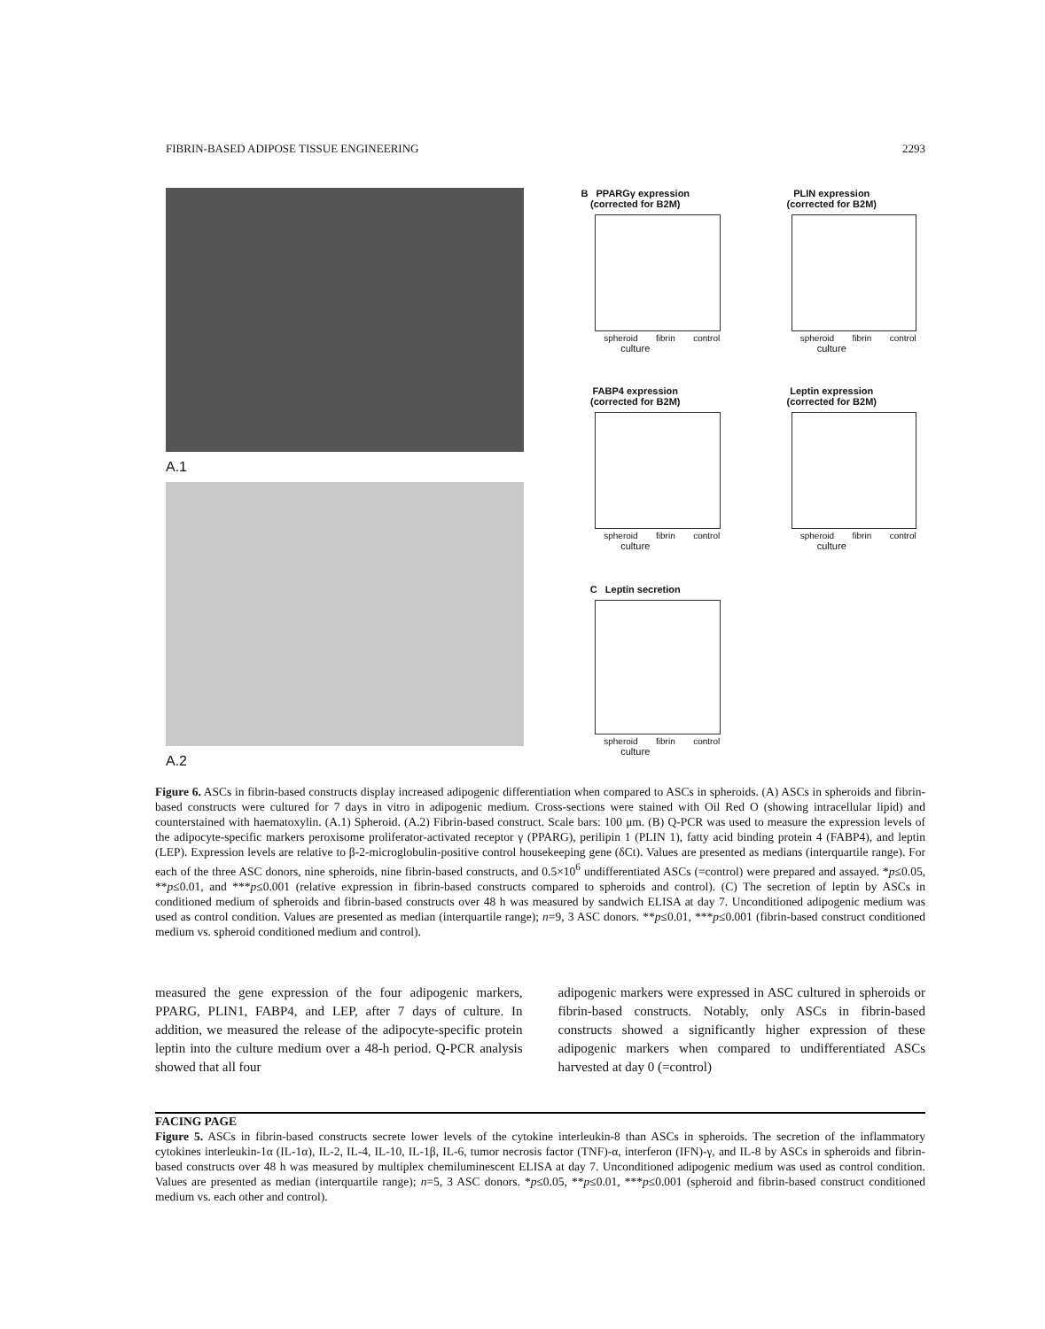FIBRIN-BASED ADIPOSE TISSUE ENGINEERING 2293
A.1
A.2
B PPARGγ expression
(corrected for B2M)
spheroid fibrin control
culture
PLIN expression
(corrected for B2M)
spheroid fibrin control
culture
FABP4 expression
(corrected for B2M)
spheroid fibrin control
culture
Leptin expression
(corrected for B2M)
spheroid fibrin control
culture
C Leptin secretion
spheroid fibrin control
culture
Figure 6. ASCs in fibrin-based constructs display increased adipogenic differentiation when compared to ASCs in spheroids. (A) ASCs in spheroids and fibrin-based constructs were cultured for 7 days in vitro in adipogenic medium. Cross-sections were stained with Oil Red O (showing intracellular lipid) and counterstained with haematoxylin. (A.1) Spheroid. (A.2) Fibrin-based construct. Scale bars: 100 μm. (B) Q-PCR was used to measure the expression levels of the adipocyte-specific markers peroxisome proliferator-activated receptor γ (PPARG), perilipin 1 (PLIN 1), fatty acid binding protein 4 (FABP4), and leptin (LEP). Expression levels are relative to β-2-microglobulin-positive control housekeeping gene (δCt). Values are presented as medians (interquartile range). For each of the three ASC donors, nine spheroids, nine fibrin-based constructs, and 0.5×10<sup>6</sup> undifferentiated ASCs (=control) were prepared and assayed. *p≤0.05, **p≤0.01, and ***p≤0.001 (relative expression in fibrin-based constructs compared to spheroids and control). (C) The secretion of leptin by ASCs in conditioned medium of spheroids and fibrin-based constructs over 48 h was measured by sandwich ELISA at day 7. Unconditioned adipogenic medium was used as control condition. Values are presented as median (interquartile range); n=9, 3 ASC donors. **p≤0.01, ***p≤0.001 (fibrin-based construct conditioned medium vs. spheroid conditioned medium and control).
measured the gene expression of the four adipogenic markers, PPARG, PLIN1, FABP4, and LEP, after 7 days of culture. In addition, we measured the release of the adipocyte-specific protein leptin into the culture medium over a 48-h period. Q-PCR analysis showed that all four
adipogenic markers were expressed in ASC cultured in spheroids or fibrin-based constructs. Notably, only ASCs in fibrin-based constructs showed a significantly higher expression of these adipogenic markers when compared to undifferentiated ASCs harvested at day 0 (=control)
FACING PAGE
Figure 5. ASCs in fibrin-based constructs secrete lower levels of the cytokine interleukin-8 than ASCs in spheroids. The secretion of the inflammatory cytokines interleukin-1α (IL-1α), IL-2, IL-4, IL-10, IL-1β, IL-6, tumor necrosis factor (TNF)-α, interferon (IFN)-γ, and IL-8 by ASCs in spheroids and fibrin-based constructs over 48 h was measured by multiplex chemiluminescent ELISA at day 7. Unconditioned adipogenic medium was used as control condition. Values are presented as median (interquartile range); n=5, 3 ASC donors. *p≤0.05, **p≤0.01, ***p≤0.001 (spheroid and fibrin-based construct conditioned medium vs. each other and control).